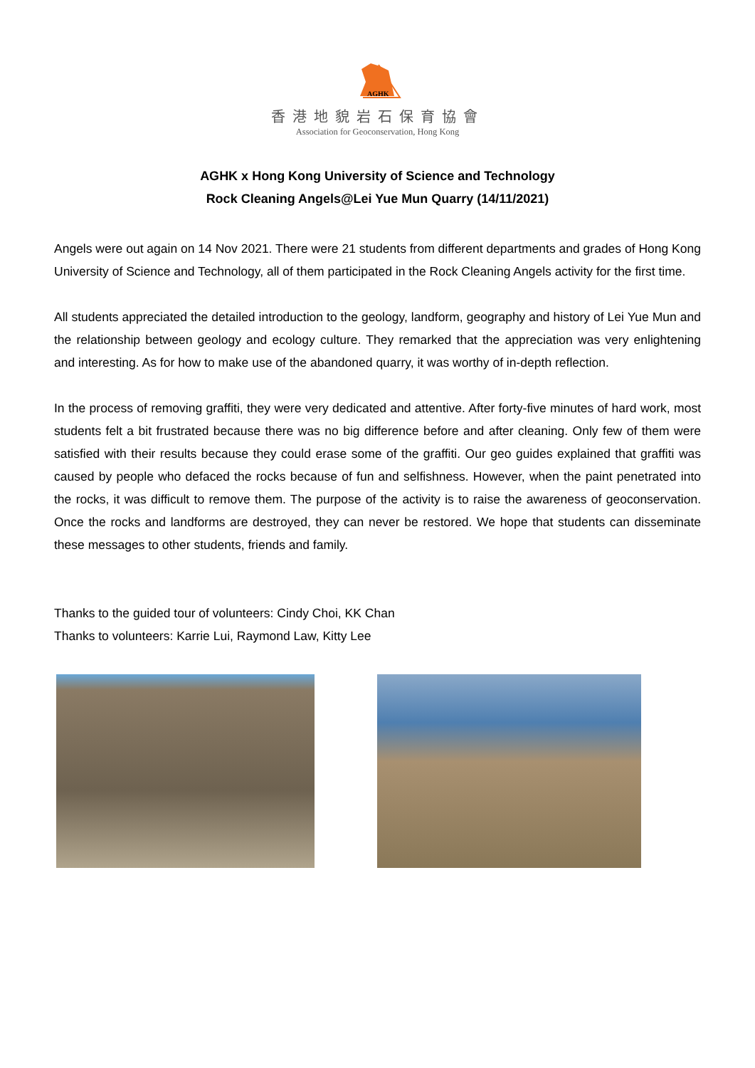AGHK
香港地貌岩石保育協會
Association for Geoconservation, Hong Kong
AGHK x Hong Kong University of Science and Technology
Rock Cleaning Angels@Lei Yue Mun Quarry (14/11/2021)
Angels were out again on 14 Nov 2021. There were 21 students from different departments and grades of Hong Kong University of Science and Technology, all of them participated in the Rock Cleaning Angels activity for the first time.
All students appreciated the detailed introduction to the geology, landform, geography and history of Lei Yue Mun and the relationship between geology and ecology culture. They remarked that the appreciation was very enlightening and interesting. As for how to make use of the abandoned quarry, it was worthy of in-depth reflection.
In the process of removing graffiti, they were very dedicated and attentive. After forty-five minutes of hard work, most students felt a bit frustrated because there was no big difference before and after cleaning. Only few of them were satisfied with their results because they could erase some of the graffiti. Our geo guides explained that graffiti was caused by people who defaced the rocks because of fun and selfishness. However, when the paint penetrated into the rocks, it was difficult to remove them. The purpose of the activity is to raise the awareness of geoconservation. Once the rocks and landforms are destroyed, they can never be restored. We hope that students can disseminate these messages to other students, friends and family.
Thanks to the guided tour of volunteers: Cindy Choi, KK Chan
Thanks to volunteers: Karrie Lui, Raymond Law, Kitty Lee